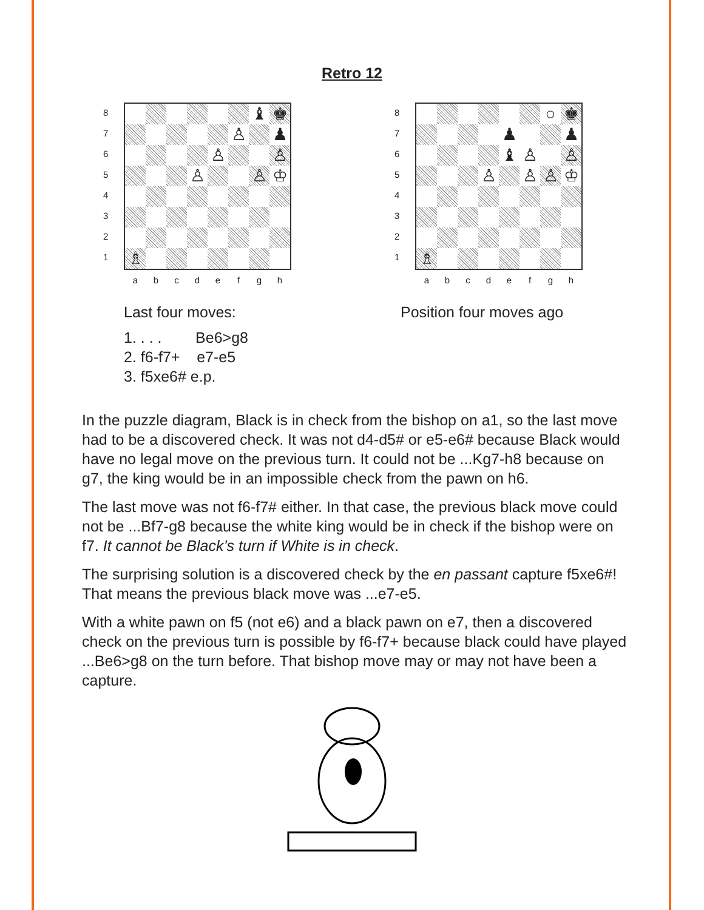Retro 12
8
7
6
5
4
3
2
1
| | | | | | | ♝ | ♚ |
| | | | | | ♙ | | ♟ |
| | | | | ♙ | | | ♙ |
| | | | ♙ | | | ♙ | ♔ |
| ♗ | | | | | | | |
a b c d e f g h
Last four moves:
1. . . . Be6>g8
2. f6-f7+ e7-e5
3. f5xe6# e.p.
8
7
6
5
4
3
2
1
| | | | | | | ○ | ♚ |
| | | | | ♟ | | | ♟ |
| | | | | ♝ | ♙ | | ♙ |
| | | | ♙ | | ♙ | ♙ | ♔ |
| ♗ | | | | | | | |
a b c d e f g h
Position four moves ago
In the puzzle diagram, Black is in check from the bishop on a1, so the last move had to be a discovered check. It was not d4-d5# or e5-e6# because Black would have no legal move on the previous turn. It could not be ...Kg7-h8 because on g7, the king would be in an impossible check from the pawn on h6.
The last move was not f6-f7# either. In that case, the previous black move could not be ...Bf7-g8 because the white king would be in check if the bishop were on f7. It cannot be Black’s turn if White is in check.
The surprising solution is a discovered check by the en passant capture f5xe6#! That means the previous black move was ...e7-e5.
With a white pawn on f5 (not e6) and a black pawn on e7, then a discovered check on the previous turn is possible by f6-f7+ because black could have played ...Be6>g8 on the turn before. That bishop move may or may not have been a capture.